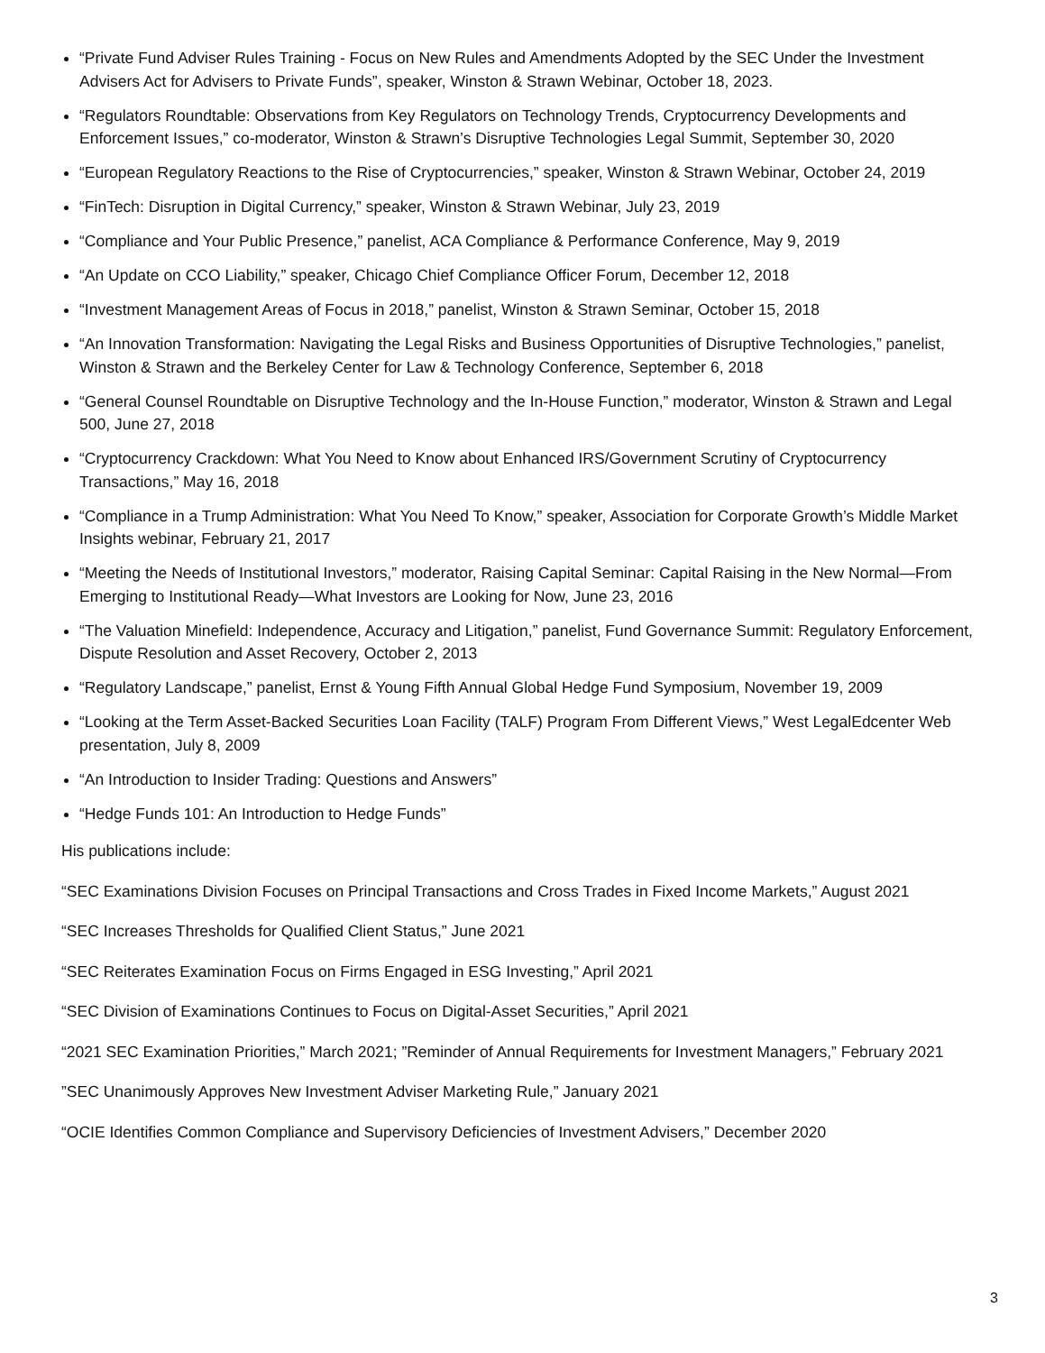“Private Fund Adviser Rules Training - Focus on New Rules and Amendments Adopted by the SEC Under the Investment Advisers Act for Advisers to Private Funds”, speaker, Winston & Strawn Webinar, October 18, 2023.
“Regulators Roundtable: Observations from Key Regulators on Technology Trends, Cryptocurrency Developments and Enforcement Issues,” co-moderator, Winston & Strawn’s Disruptive Technologies Legal Summit, September 30, 2020
“European Regulatory Reactions to the Rise of Cryptocurrencies,” speaker, Winston & Strawn Webinar, October 24, 2019
“FinTech: Disruption in Digital Currency,” speaker, Winston & Strawn Webinar, July 23, 2019
“Compliance and Your Public Presence,” panelist, ACA Compliance & Performance Conference, May 9, 2019
“An Update on CCO Liability,” speaker, Chicago Chief Compliance Officer Forum, December 12, 2018
“Investment Management Areas of Focus in 2018,” panelist, Winston & Strawn Seminar, October 15, 2018
“An Innovation Transformation: Navigating the Legal Risks and Business Opportunities of Disruptive Technologies,” panelist, Winston & Strawn and the Berkeley Center for Law & Technology Conference, September 6, 2018
“General Counsel Roundtable on Disruptive Technology and the In-House Function,” moderator, Winston & Strawn and Legal 500, June 27, 2018
“Cryptocurrency Crackdown: What You Need to Know about Enhanced IRS/Government Scrutiny of Cryptocurrency Transactions,” May 16, 2018
“Compliance in a Trump Administration: What You Need To Know,” speaker, Association for Corporate Growth’s Middle Market Insights webinar, February 21, 2017
“Meeting the Needs of Institutional Investors,” moderator, Raising Capital Seminar: Capital Raising in the New Normal—From Emerging to Institutional Ready—What Investors are Looking for Now, June 23, 2016
“The Valuation Minefield: Independence, Accuracy and Litigation,” panelist, Fund Governance Summit: Regulatory Enforcement, Dispute Resolution and Asset Recovery, October 2, 2013
“Regulatory Landscape,” panelist, Ernst & Young Fifth Annual Global Hedge Fund Symposium, November 19, 2009
“Looking at the Term Asset-Backed Securities Loan Facility (TALF) Program From Different Views,” West LegalEdcenter Web presentation, July 8, 2009
“An Introduction to Insider Trading: Questions and Answers”
“Hedge Funds 101: An Introduction to Hedge Funds”
His publications include:
“SEC Examinations Division Focuses on Principal Transactions and Cross Trades in Fixed Income Markets,” August 2021
“SEC Increases Thresholds for Qualified Client Status,” June 2021
“SEC Reiterates Examination Focus on Firms Engaged in ESG Investing,” April 2021
“SEC Division of Examinations Continues to Focus on Digital-Asset Securities,” April 2021
“2021 SEC Examination Priorities,” March 2021; ”Reminder of Annual Requirements for Investment Managers,” February 2021
”SEC Unanimously Approves New Investment Adviser Marketing Rule,” January 2021
“OCIE Identifies Common Compliance and Supervisory Deficiencies of Investment Advisers,” December 2020
3